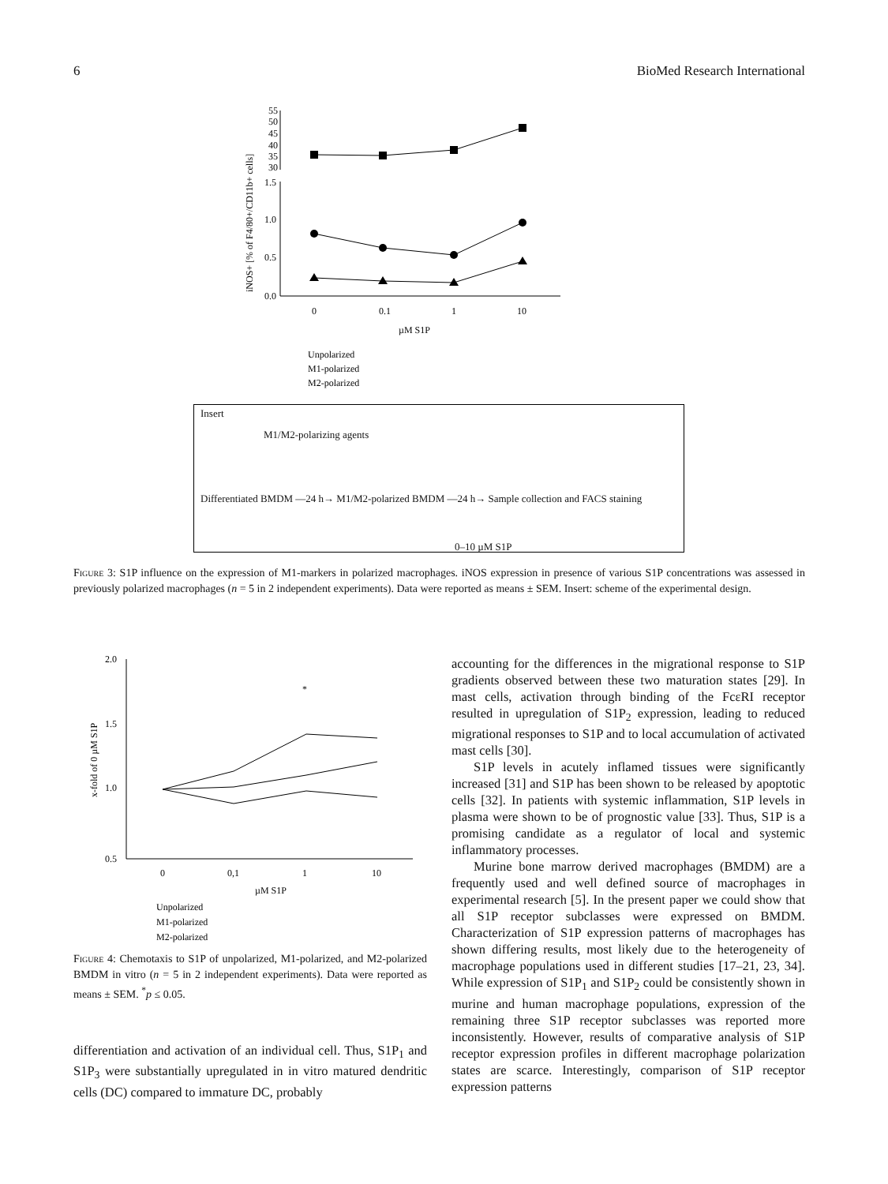6 BioMed Research International
55
50
45
40
35
30
1.5
1.0
0.5
0.0
0
0.1
1
10
µM S1P
iNOS+ [% of F4/80+/CD11b+ cells]
Unpolarized
M1-polarized
M2-polarized
Insert
M1/M2-polarizing agents
Differentiated BMDM —24 h→ M1/M2-polarized BMDM —24 h→ Sample collection and FACS staining
0–10 µM S1P
Figure 3: S1P influence on the expression of M1-markers in polarized macrophages. iNOS expression in presence of various S1P concentrations was assessed in previously polarized macrophages (n = 5 in 2 independent experiments). Data were reported as means ± SEM. Insert: scheme of the experimental design.
2.0
1.5
1.0
0.5
0
0,1
1
10
µM S1P
*
x-fold of 0 µM S1P
Unpolarized
M1-polarized
M2-polarized
Figure 4: Chemotaxis to S1P of unpolarized, M1-polarized, and M2-polarized BMDM in vitro (n = 5 in 2 independent experiments). Data were reported as means ± SEM. <sup>*</sup>p ≤ 0.05.
differentiation and activation of an individual cell. Thus, S1P<sub>1</sub> and S1P<sub>3</sub> were substantially upregulated in in vitro matured dendritic cells (DC) compared to immature DC, probably
accounting for the differences in the migrational response to S1P gradients observed between these two maturation states [29]. In mast cells, activation through binding of the FcεRI receptor resulted in upregulation of S1P<sub>2</sub> expression, leading to reduced migrational responses to S1P and to local accumulation of activated mast cells [30].
S1P levels in acutely inflamed tissues were significantly increased [31] and S1P has been shown to be released by apoptotic cells [32]. In patients with systemic inflammation, S1P levels in plasma were shown to be of prognostic value [33]. Thus, S1P is a promising candidate as a regulator of local and systemic inflammatory processes.
Murine bone marrow derived macrophages (BMDM) are a frequently used and well defined source of macrophages in experimental research [5]. In the present paper we could show that all S1P receptor subclasses were expressed on BMDM. Characterization of S1P expression patterns of macrophages has shown differing results, most likely due to the heterogeneity of macrophage populations used in different studies [17–21, 23, 34]. While expression of S1P<sub>1</sub> and S1P<sub>2</sub> could be consistently shown in murine and human macrophage populations, expression of the remaining three S1P receptor subclasses was reported more inconsistently. However, results of comparative analysis of S1P receptor expression profiles in different macrophage polarization states are scarce. Interestingly, comparison of S1P receptor expression patterns